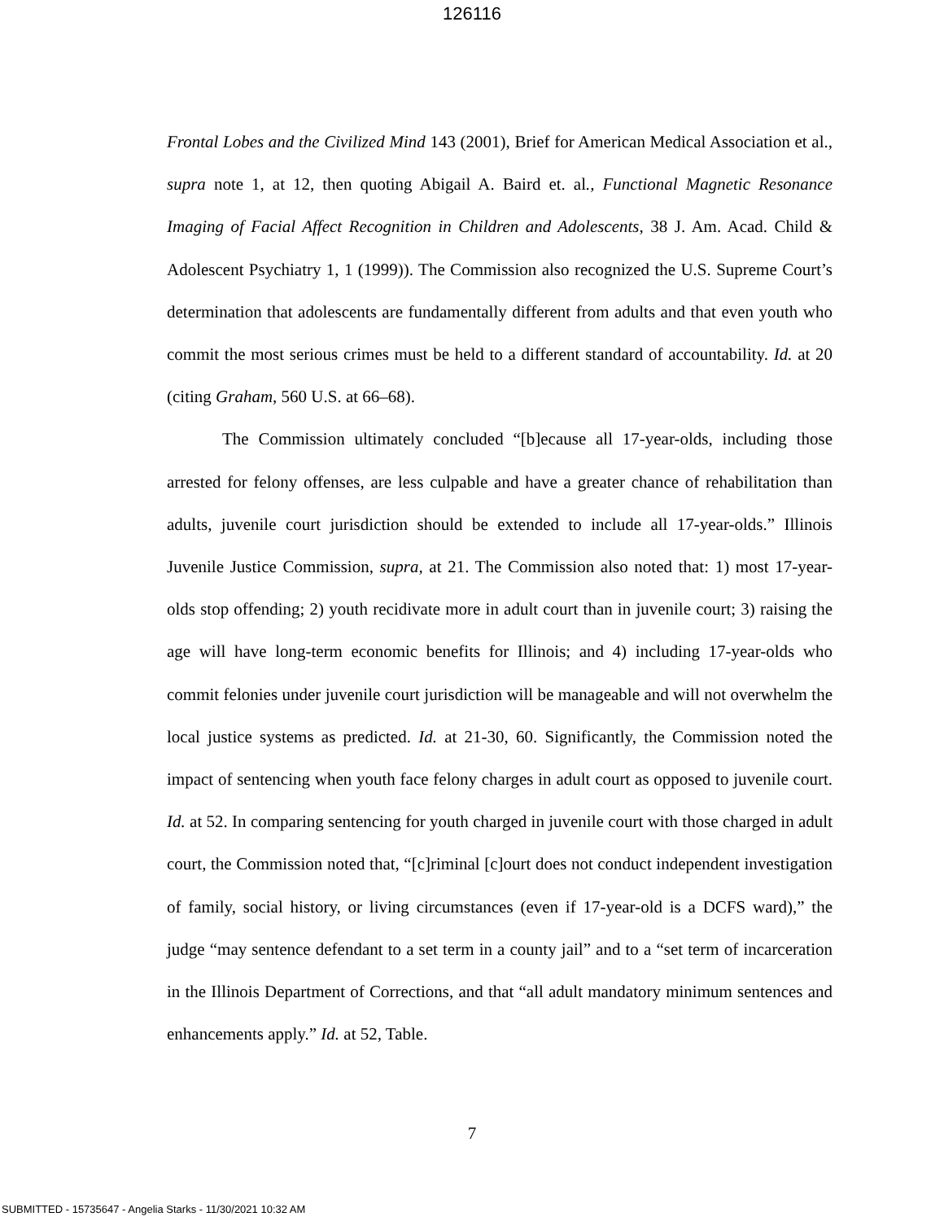126116
Frontal Lobes and the Civilized Mind 143 (2001), Brief for American Medical Association et al., supra note 1, at 12, then quoting Abigail A. Baird et. al., Functional Magnetic Resonance Imaging of Facial Affect Recognition in Children and Adolescents, 38 J. Am. Acad. Child & Adolescent Psychiatry 1, 1 (1999)). The Commission also recognized the U.S. Supreme Court’s determination that adolescents are fundamentally different from adults and that even youth who commit the most serious crimes must be held to a different standard of accountability. Id. at 20 (citing Graham, 560 U.S. at 66–68).
The Commission ultimately concluded “[b]ecause all 17-year-olds, including those arrested for felony offenses, are less culpable and have a greater chance of rehabilitation than adults, juvenile court jurisdiction should be extended to include all 17-year-olds.” Illinois Juvenile Justice Commission, supra, at 21. The Commission also noted that: 1) most 17-year-olds stop offending; 2) youth recidivate more in adult court than in juvenile court; 3) raising the age will have long-term economic benefits for Illinois; and 4) including 17-year-olds who commit felonies under juvenile court jurisdiction will be manageable and will not overwhelm the local justice systems as predicted. Id. at 21-30, 60. Significantly, the Commission noted the impact of sentencing when youth face felony charges in adult court as opposed to juvenile court. Id. at 52. In comparing sentencing for youth charged in juvenile court with those charged in adult court, the Commission noted that, “[c]riminal [c]ourt does not conduct independent investigation of family, social history, or living circumstances (even if 17-year-old is a DCFS ward),” the judge “may sentence defendant to a set term in a county jail” and to a “set term of incarceration in the Illinois Department of Corrections, and that “all adult mandatory minimum sentences and enhancements apply.” Id. at 52, Table.
7
SUBMITTED - 15735647 - Angelia Starks - 11/30/2021 10:32 AM